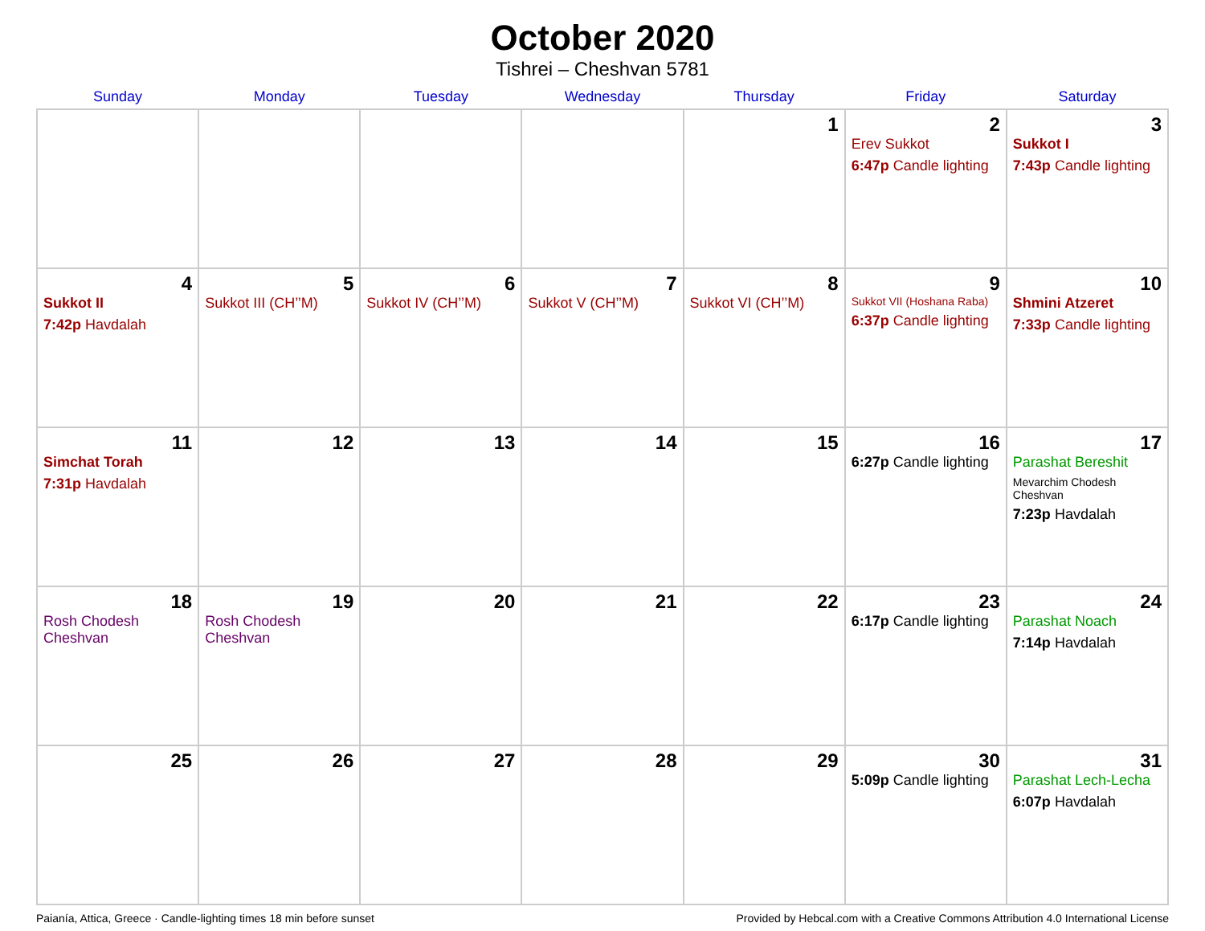October 2020
Tishrei – Cheshvan 5781
| Sunday | Monday | Tuesday | Wednesday | Thursday | Friday | Saturday |
| --- | --- | --- | --- | --- | --- | --- |
| | | | | 1 | 2 Erev Sukkot 6:47p Candle lighting | 3 Sukkot I 7:43p Candle lighting |
| 4 Sukkot II 7:42p Havdalah | 5 Sukkot III (CH’’M) | 6 Sukkot IV (CH’’M) | 7 Sukkot V (CH’’M) | 8 Sukkot VI (CH’’M) | 9 Sukkot VII (Hoshana Raba) 6:37p Candle lighting | 10 Shmini Atzeret 7:33p Candle lighting |
| 11 Simchat Torah 7:31p Havdalah | 12 | 13 | 14 | 15 | 16 6:27p Candle lighting | 17 Parashat Bereshit Mevarchim Chodesh Cheshvan 7:23p Havdalah |
| 18 Rosh Chodesh Cheshvan | 19 Rosh Chodesh Cheshvan | 20 | 21 | 22 | 23 6:17p Candle lighting | 24 Parashat Noach 7:14p Havdalah |
| 25 | 26 | 27 | 28 | 29 | 30 5:09p Candle lighting | 31 Parashat Lech-Lecha 6:07p Havdalah |
Paianía, Attica, Greece · Candle-lighting times 18 min before sunset Provided by Hebcal.com with a Creative Commons Attribution 4.0 International License